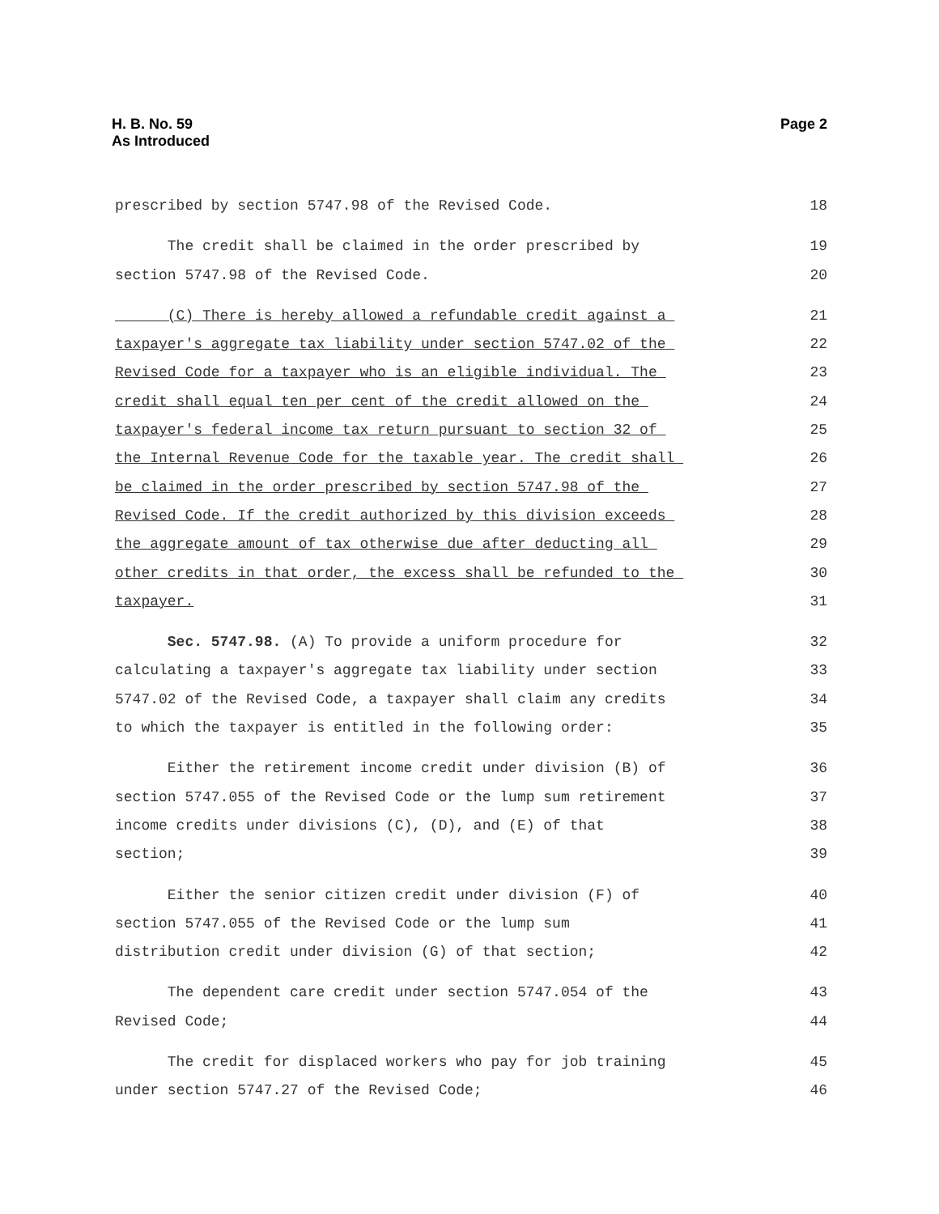H. B. No. 59
As Introduced
Page 2
prescribed by section 5747.98 of the Revised Code. 18
The credit shall be claimed in the order prescribed by 19
section 5747.98 of the Revised Code. 20
(C) There is hereby allowed a refundable credit against a 21
taxpayer's aggregate tax liability under section 5747.02 of the 22
Revised Code for a taxpayer who is an eligible individual. The 23
credit shall equal ten per cent of the credit allowed on the 24
taxpayer's federal income tax return pursuant to section 32 of 25
the Internal Revenue Code for the taxable year. The credit shall 26
be claimed in the order prescribed by section 5747.98 of the 27
Revised Code. If the credit authorized by this division exceeds 28
the aggregate amount of tax otherwise due after deducting all 29
other credits in that order, the excess shall be refunded to the 30
taxpayer. 31
Sec. 5747.98. (A) To provide a uniform procedure for 32
calculating a taxpayer's aggregate tax liability under section 33
5747.02 of the Revised Code, a taxpayer shall claim any credits 34
to which the taxpayer is entitled in the following order: 35
Either the retirement income credit under division (B) of 36
section 5747.055 of the Revised Code or the lump sum retirement 37
income credits under divisions (C), (D), and (E) of that 38
section; 39
Either the senior citizen credit under division (F) of 40
section 5747.055 of the Revised Code or the lump sum 41
distribution credit under division (G) of that section; 42
The dependent care credit under section 5747.054 of the 43
Revised Code; 44
The credit for displaced workers who pay for job training 45
under section 5747.27 of the Revised Code; 46